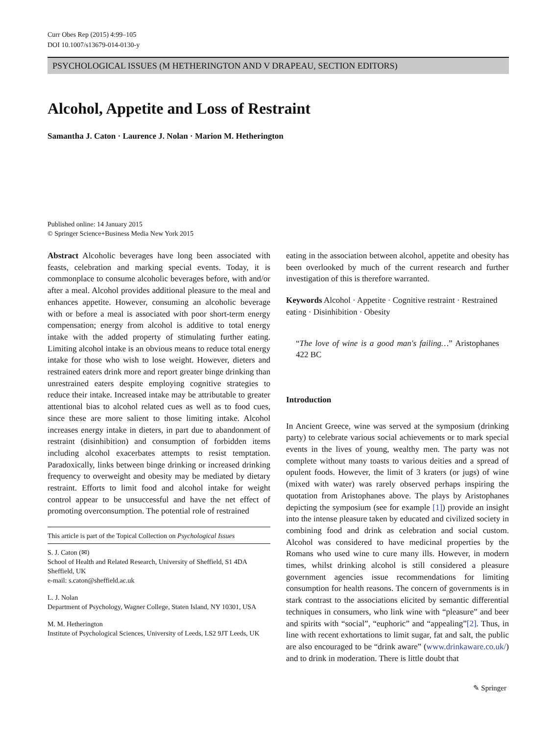Curr Obes Rep (2015) 4:99–105
DOI 10.1007/s13679-014-0130-y
PSYCHOLOGICAL ISSUES (M HETHERINGTON AND V DRAPEAU, SECTION EDITORS)
Alcohol, Appetite and Loss of Restraint
Samantha J. Caton · Laurence J. Nolan · Marion M. Hetherington
Published online: 14 January 2015
© Springer Science+Business Media New York 2015
Abstract Alcoholic beverages have long been associated with feasts, celebration and marking special events. Today, it is commonplace to consume alcoholic beverages before, with and/or after a meal. Alcohol provides additional pleasure to the meal and enhances appetite. However, consuming an alcoholic beverage with or before a meal is associated with poor short-term energy compensation; energy from alcohol is additive to total energy intake with the added property of stimulating further eating. Limiting alcohol intake is an obvious means to reduce total energy intake for those who wish to lose weight. However, dieters and restrained eaters drink more and report greater binge drinking than unrestrained eaters despite employing cognitive strategies to reduce their intake. Increased intake may be attributable to greater attentional bias to alcohol related cues as well as to food cues, since these are more salient to those limiting intake. Alcohol increases energy intake in dieters, in part due to abandonment of restraint (disinhibition) and consumption of forbidden items including alcohol exacerbates attempts to resist temptation. Paradoxically, links between binge drinking or increased drinking frequency to overweight and obesity may be mediated by dietary restraint. Efforts to limit food and alcohol intake for weight control appear to be unsuccessful and have the net effect of promoting overconsumption. The potential role of restrained
This article is part of the Topical Collection on Psychological Issues
S. J. Caton (✉)
School of Health and Related Research, University of Sheffield, S1 4DA Sheffield, UK
e-mail: s.caton@sheffield.ac.uk
L. J. Nolan
Department of Psychology, Wagner College, Staten Island, NY 10301, USA
M. M. Hetherington
Institute of Psychological Sciences, University of Leeds, LS2 9JT Leeds, UK
eating in the association between alcohol, appetite and obesity has been overlooked by much of the current research and further investigation of this is therefore warranted.
Keywords Alcohol · Appetite · Cognitive restraint · Restrained eating · Disinhibition · Obesity
“The love of wine is a good man's failing…” Aristophanes 422 BC
Introduction
In Ancient Greece, wine was served at the symposium (drinking party) to celebrate various social achievements or to mark special events in the lives of young, wealthy men. The party was not complete without many toasts to various deities and a spread of opulent foods. However, the limit of 3 kraters (or jugs) of wine (mixed with water) was rarely observed perhaps inspiring the quotation from Aristophanes above. The plays by Aristophanes depicting the symposium (see for example [1]) provide an insight into the intense pleasure taken by educated and civilized society in combining food and drink as celebration and social custom. Alcohol was considered to have medicinal properties by the Romans who used wine to cure many ills. However, in modern times, whilst drinking alcohol is still considered a pleasure government agencies issue recommendations for limiting consumption for health reasons. The concern of governments is in stark contrast to the associations elicited by semantic differential techniques in consumers, who link wine with “pleasure” and beer and spirits with “social”, “euphoric” and “appealing”[2]. Thus, in line with recent exhortations to limit sugar, fat and salt, the public are also encouraged to be “drink aware” (www.drinkaware.co.uk/) and to drink in moderation. There is little doubt that
✎ Springer